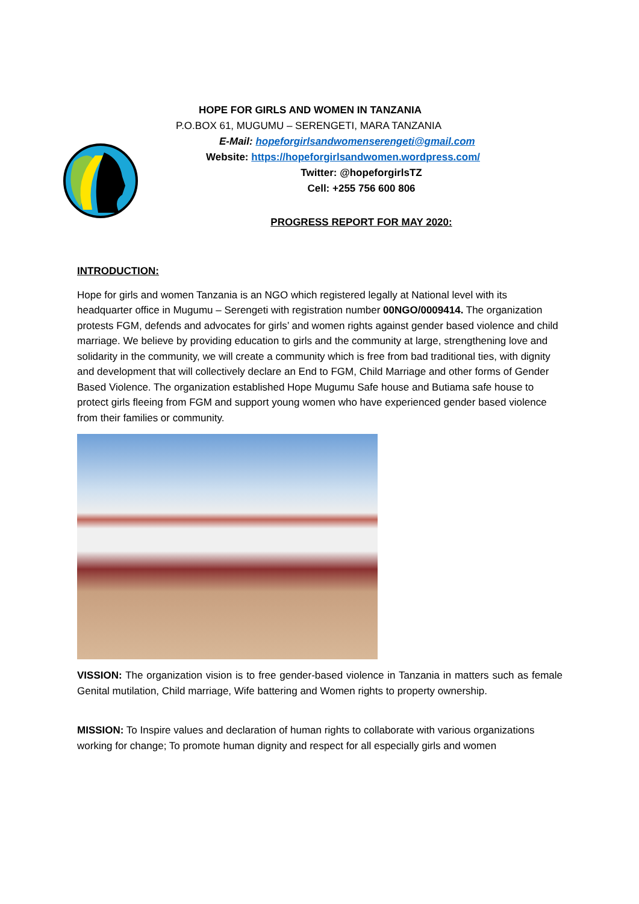HOPE FOR GIRLS AND WOMEN IN TANZANIA
P.O.BOX 61, MUGUMU – SERENGETI, MARA TANZANIA
E-Mail: hopeforgirlsandwomenserengeti@gmail.com
Website: https://hopeforgirlsandwomen.wordpress.com/
Twitter: @hopeforgirlsTZ
Cell: +255 756 600 806
PROGRESS REPORT FOR MAY 2020:
INTRODUCTION:
Hope for girls and women Tanzania is an NGO which registered legally at National level with its headquarter office in Mugumu – Serengeti with registration number 00NGO/0009414. The organization protests FGM, defends and advocates for girls’ and women rights against gender based violence and child marriage. We believe by providing education to girls and the community at large, strengthening love and solidarity in the community, we will create a community which is free from bad traditional ties, with dignity and development that will collectively declare an End to FGM, Child Marriage and other forms of Gender Based Violence. The organization established Hope Mugumu Safe house and Butiama safe house to protect girls fleeing from FGM and support young women who have experienced gender based violence from their families or community.
VISSION: The organization vision is to free gender-based violence in Tanzania in matters such as female Genital mutilation, Child marriage, Wife battering and Women rights to property ownership.
MISSION: To Inspire values and declaration of human rights to collaborate with various organizations working for change; To promote human dignity and respect for all especially girls and women